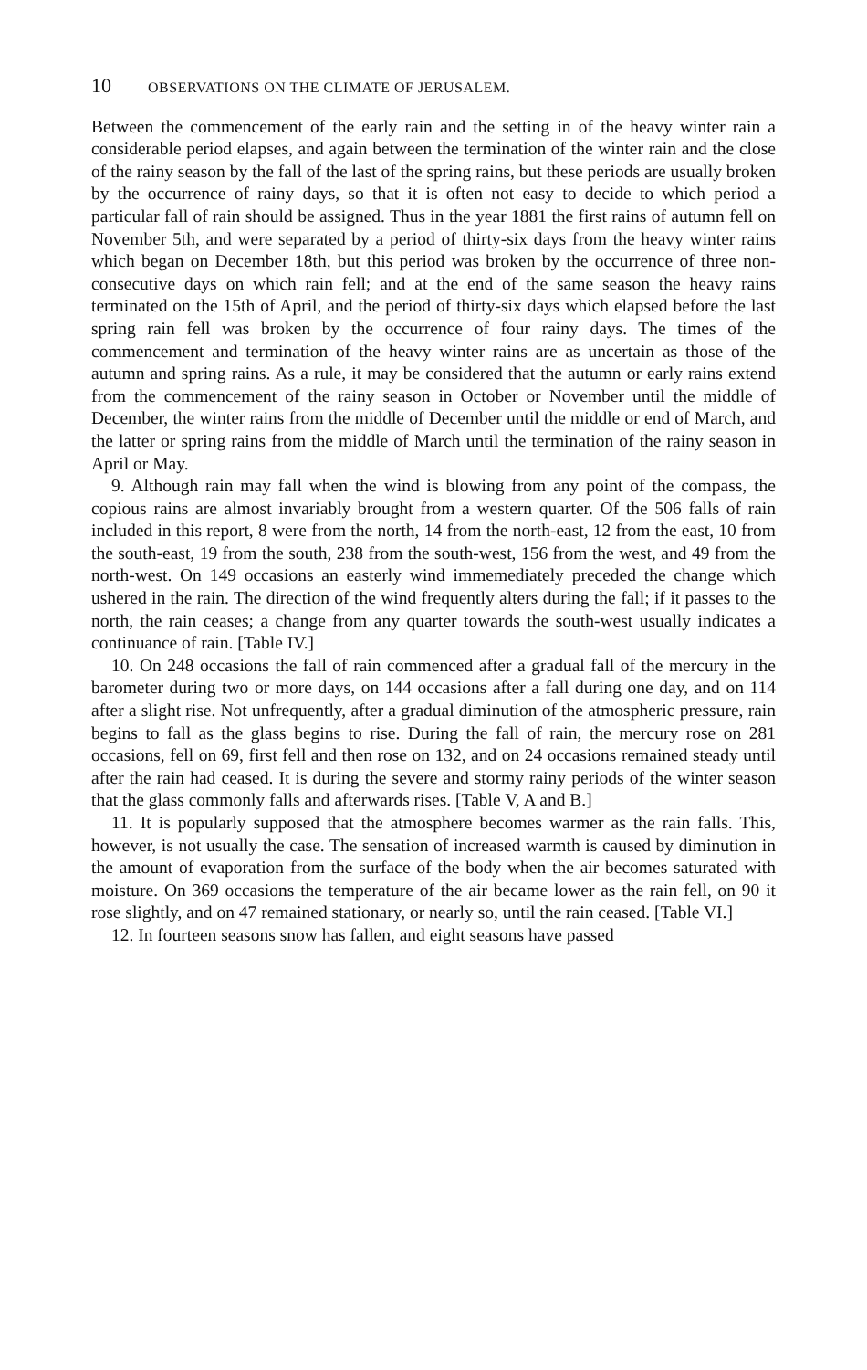10 OBSERVATIONS ON THE CLIMATE OF JERUSALEM.
Between the commencement of the early rain and the setting in of the heavy winter rain a considerable period elapses, and again between the termination of the winter rain and the close of the rainy season by the fall of the last of the spring rains, but these periods are usually broken by the occurrence of rainy days, so that it is often not easy to decide to which period a particular fall of rain should be assigned. Thus in the year 1881 the first rains of autumn fell on November 5th, and were separated by a period of thirty-six days from the heavy winter rains which began on December 18th, but this period was broken by the occurrence of three non-consecutive days on which rain fell; and at the end of the same season the heavy rains terminated on the 15th of April, and the period of thirty-six days which elapsed before the last spring rain fell was broken by the occurrence of four rainy days. The times of the commencement and termination of the heavy winter rains are as uncertain as those of the autumn and spring rains. As a rule, it may be considered that the autumn or early rains extend from the commencement of the rainy season in October or November until the middle of December, the winter rains from the middle of December until the middle or end of March, and the latter or spring rains from the middle of March until the termination of the rainy season in April or May.
9. Although rain may fall when the wind is blowing from any point of the compass, the copious rains are almost invariably brought from a western quarter. Of the 506 falls of rain included in this report, 8 were from the north, 14 from the north-east, 12 from the east, 10 from the south-east, 19 from the south, 238 from the south-west, 156 from the west, and 49 from the north-west. On 149 occasions an easterly wind immemediately preceded the change which ushered in the rain. The direction of the wind frequently alters during the fall; if it passes to the north, the rain ceases; a change from any quarter towards the south-west usually indicates a continuance of rain. [Table IV.]
10. On 248 occasions the fall of rain commenced after a gradual fall of the mercury in the barometer during two or more days, on 144 occasions after a fall during one day, and on 114 after a slight rise. Not unfrequently, after a gradual diminution of the atmospheric pressure, rain begins to fall as the glass begins to rise. During the fall of rain, the mercury rose on 281 occasions, fell on 69, first fell and then rose on 132, and on 24 occasions remained steady until after the rain had ceased. It is during the severe and stormy rainy periods of the winter season that the glass commonly falls and afterwards rises. [Table V, A and B.]
11. It is popularly supposed that the atmosphere becomes warmer as the rain falls. This, however, is not usually the case. The sensation of increased warmth is caused by diminution in the amount of evaporation from the surface of the body when the air becomes saturated with moisture. On 369 occasions the temperature of the air became lower as the rain fell, on 90 it rose slightly, and on 47 remained stationary, or nearly so, until the rain ceased. [Table VI.]
12. In fourteen seasons snow has fallen, and eight seasons have passed